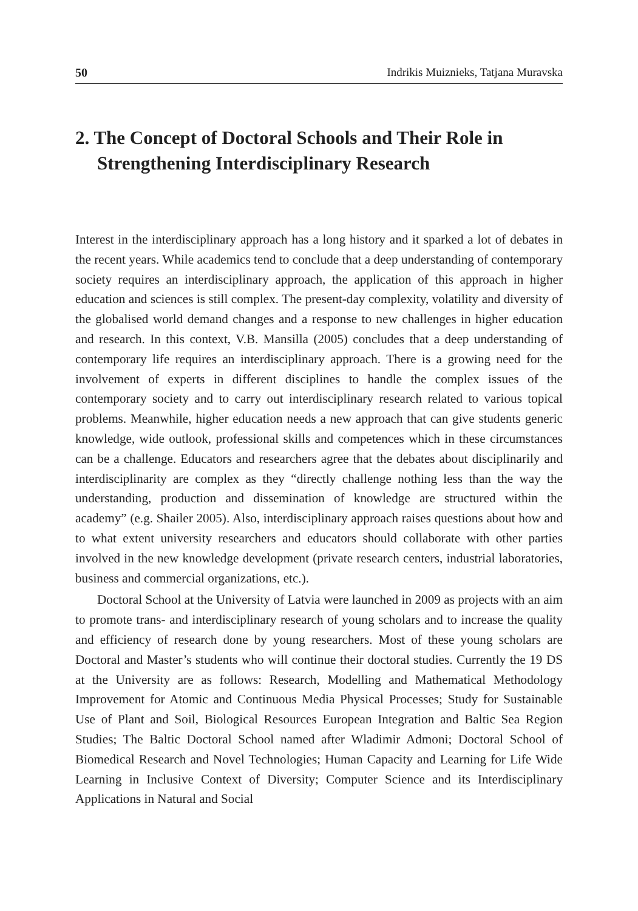50 Indrikis Muiznieks, Tatjana Muravska
2. The Concept of Doctoral Schools and Their Role in Strengthening Interdisciplinary Research
Interest in the interdisciplinary approach has a long history and it sparked a lot of debates in the recent years. While academics tend to conclude that a deep understanding of contemporary society requires an interdisciplinary approach, the application of this approach in higher education and sciences is still complex. The present-day complexity, volatility and diversity of the globalised world demand changes and a response to new challenges in higher education and research. In this context, V.B. Mansilla (2005) concludes that a deep understanding of contemporary life requires an interdisciplinary approach. There is a growing need for the involvement of experts in different disciplines to handle the complex issues of the contemporary society and to carry out interdisciplinary research related to various topical problems. Meanwhile, higher education needs a new approach that can give students generic knowledge, wide outlook, professional skills and competences which in these circumstances can be a challenge. Educators and researchers agree that the debates about disciplinarily and interdisciplinarity are complex as they “directly challenge nothing less than the way the understanding, production and dissemination of knowledge are structured within the academy” (e.g. Shailer 2005). Also, interdisciplinary approach raises questions about how and to what extent university researchers and educators should collaborate with other parties involved in the new knowledge development (private research centers, industrial laboratories, business and commercial organizations, etc.).
Doctoral School at the University of Latvia were launched in 2009 as projects with an aim to promote trans- and interdisciplinary research of young scholars and to increase the quality and efficiency of research done by young researchers. Most of these young scholars are Doctoral and Master’s students who will continue their doctoral studies. Currently the 19 DS at the University are as follows: Research, Modelling and Mathematical Methodology Improvement for Atomic and Continuous Media Physical Processes; Study for Sustainable Use of Plant and Soil, Biological Resources European Integration and Baltic Sea Region Studies; The Baltic Doctoral School named after Wladimir Admoni; Doctoral School of Biomedical Research and Novel Technologies; Human Capacity and Learning for Life Wide Learning in Inclusive Context of Diversity; Computer Science and its Interdisciplinary Applications in Natural and Social